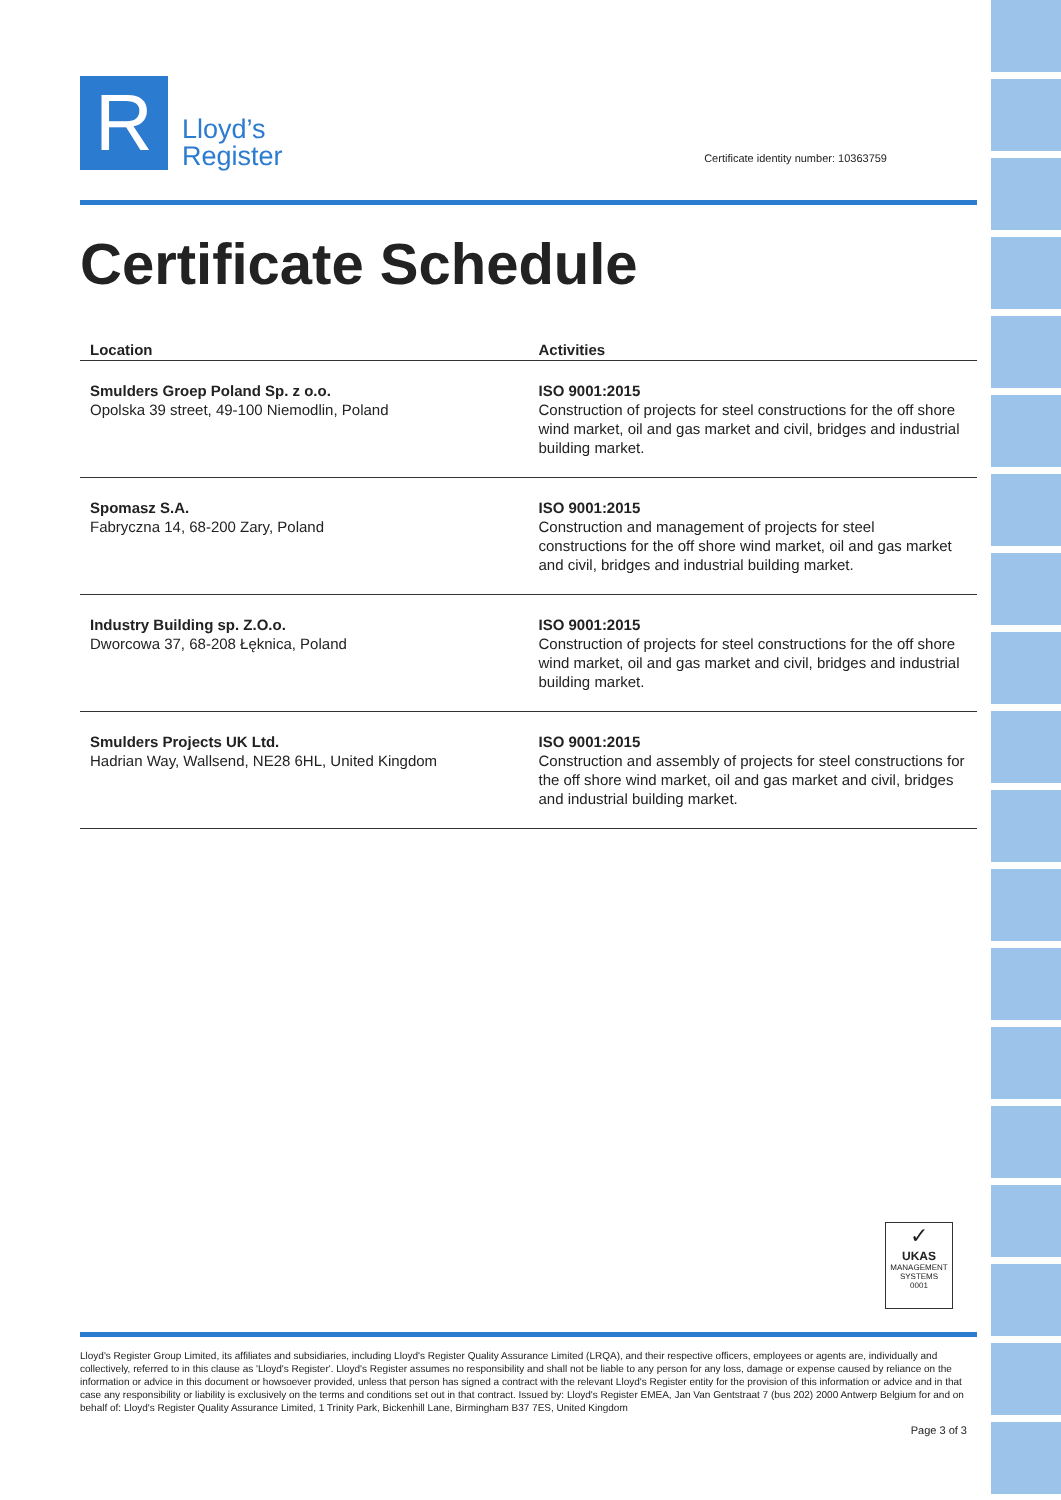R
Lloyd’s
Register
Certificate identity number: 10363759
Certificate Schedule
| Location | Activities |
| --- | --- |
| Smulders Groep Poland Sp. z o.o. Opolska 39 street, 49-100 Niemodlin, Poland | ISO 9001:2015 Construction of projects for steel constructions for the off shore wind market, oil and gas market and civil, bridges and industrial building market. |
| Spomasz S.A. Fabryczna 14, 68-200 Zary, Poland | ISO 9001:2015 Construction and management of projects for steel constructions for the off shore wind market, oil and gas market and civil, bridges and industrial building market. |
| Industry Building sp. Z.O.o. Dworcowa 37, 68-208 Łęknica, Poland | ISO 9001:2015 Construction of projects for steel constructions for the off shore wind market, oil and gas market and civil, bridges and industrial building market. |
| Smulders Projects UK Ltd. Hadrian Way, Wallsend, NE28 6HL, United Kingdom | ISO 9001:2015 Construction and assembly of projects for steel constructions for the off shore wind market, oil and gas market and civil, bridges and industrial building market. |
✓
UKAS
MANAGEMENT
SYSTEMS
0001
Lloyd's Register Group Limited, its affiliates and subsidiaries, including Lloyd's Register Quality Assurance Limited (LRQA), and their respective officers, employees or agents are, individually and collectively, referred to in this clause as 'Lloyd's Register'. Lloyd's Register assumes no responsibility and shall not be liable to any person for any loss, damage or expense caused by reliance on the information or advice in this document or howsoever provided, unless that person has signed a contract with the relevant Lloyd's Register entity for the provision of this information or advice and in that case any responsibility or liability is exclusively on the terms and conditions set out in that contract. Issued by: Lloyd's Register EMEA, Jan Van Gentstraat 7 (bus 202) 2000 Antwerp Belgium for and on behalf of: Lloyd's Register Quality Assurance Limited, 1 Trinity Park, Bickenhill Lane, Birmingham B37 7ES, United Kingdom
Page 3 of 3